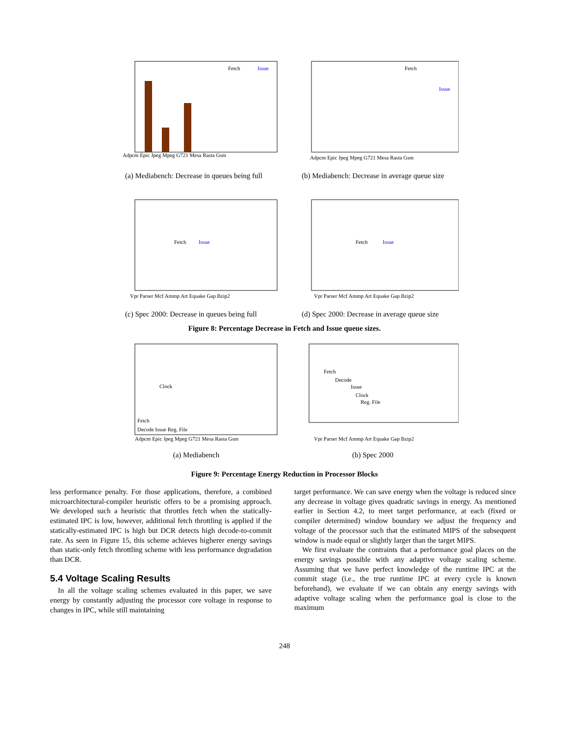Fetch
Issue
Adpcm Epic Jpeg Mpeg G721 Mesa Rasta Gsm
(a) Mediabench: Decrease in queues being full
Fetch
Issue
Adpcm Epic Jpeg Mpeg G721 Mesa Rasta Gsm
(b) Mediabench: Decrease in average queue size
Fetch
Issue
Vpr Parser Mcf Ammp Art Equake Gap Bzip2
(c) Spec 2000: Decrease in queues being full
Fetch
Issue
Vpr Parser Mcf Ammp Art Equake Gap Bzip2
(d) Spec 2000: Decrease in average queue size
Figure 8: Percentage Decrease in Fetch and Issue queue sizes.
Clock
Fetch
Decode Issue Reg. File
Adpcm Epic Jpeg Mpeg G721 Mesa Rasta Gsm
(a) Mediabench
Fetch
Decode
Issue
Clock
Reg. File
Vpr Parser Mcf Ammp Art Equake Gap Bzip2
(b) Spec 2000
Figure 9: Percentage Energy Reduction in Processor Blocks
less performance penalty. For those applications, therefore, a combined microarchitectural-compiler heuristic offers to be a promising approach. We developed such a heuristic that throttles fetch when the statically-estimated IPC is low, however, additional fetch throttling is applied if the statically-estimated IPC is high but DCR detects high decode-to-commit rate. As seen in Figure 15, this scheme achieves higherer energy savings than static-only fetch throttling scheme with less performance degradation than DCR.
5.4 Voltage Scaling Results
In all the voltage scaling schemes evaluated in this paper, we save energy by constantly adjusting the processor core voltage in response to changes in IPC, while still maintaining
target performance. We can save energy when the voltage is reduced since any decrease in voltage gives quadratic savings in energy. As mentioned earlier in Section 4.2, to meet target performance, at each (fixed or compiler determined) window boundary we adjust the frequency and voltage of the processor such that the estimated MIPS of the subsequent window is made equal or slightly larger than the target MIPS.
We first evaluate the contraints that a performance goal places on the energy savings possible with any adaptive voltage scaling scheme. Assuming that we have perfect knowledge of the runtime IPC at the commit stage (i.e., the true runtime IPC at every cycle is known beforehand), we evaluate if we can obtain any energy savings with adaptive voltage scaling when the performance goal is close to the maximum
248